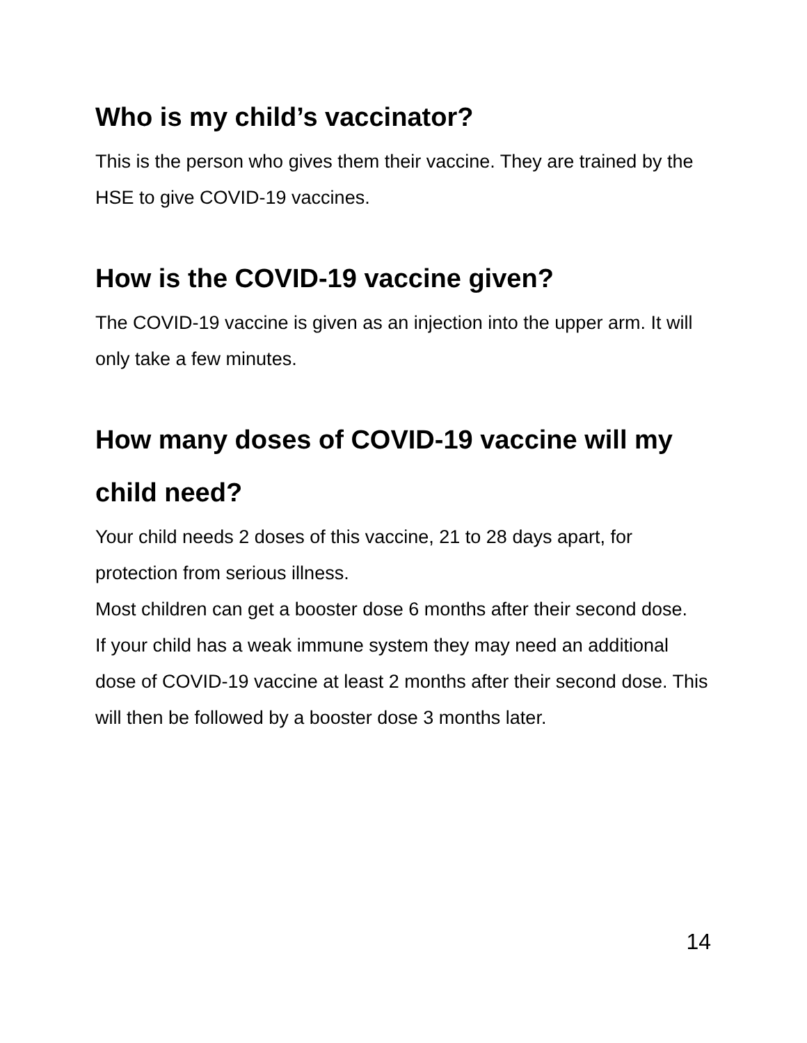Who is my child’s vaccinator?
This is the person who gives them their vaccine. They are trained by the HSE to give COVID-19 vaccines.
How is the COVID-19 vaccine given?
The COVID-19 vaccine is given as an injection into the upper arm. It will only take a few minutes.
How many doses of COVID-19 vaccine will my child need?
Your child needs 2 doses of this vaccine, 21 to 28 days apart, for protection from serious illness.
Most children can get a booster dose 6 months after their second dose.
If your child has a weak immune system they may need an additional dose of COVID-19 vaccine at least 2 months after their second dose. This will then be followed by a booster dose 3 months later.
14